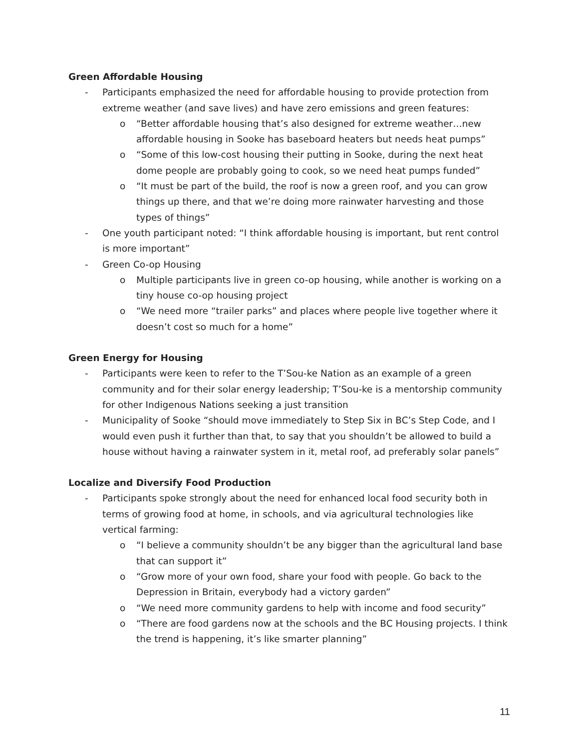Green Affordable Housing
- Participants emphasized the need for affordable housing to provide protection from extreme weather (and save lives) and have zero emissions and green features:
o “Better affordable housing that’s also designed for extreme weather…new affordable housing in Sooke has baseboard heaters but needs heat pumps”
o “Some of this low-cost housing their putting in Sooke, during the next heat dome people are probably going to cook, so we need heat pumps funded”
o “It must be part of the build, the roof is now a green roof, and you can grow things up there, and that we’re doing more rainwater harvesting and those types of things”
- One youth participant noted: “I think affordable housing is important, but rent control is more important”
- Green Co-op Housing
o Multiple participants live in green co-op housing, while another is working on a tiny house co-op housing project
o “We need more “trailer parks” and places where people live together where it doesn’t cost so much for a home”
Green Energy for Housing
- Participants were keen to refer to the T’Sou-ke Nation as an example of a green community and for their solar energy leadership; T’Sou-ke is a mentorship community for other Indigenous Nations seeking a just transition
- Municipality of Sooke “should move immediately to Step Six in BC’s Step Code, and I would even push it further than that, to say that you shouldn’t be allowed to build a house without having a rainwater system in it, metal roof, ad preferably solar panels”
Localize and Diversify Food Production
- Participants spoke strongly about the need for enhanced local food security both in terms of growing food at home, in schools, and via agricultural technologies like vertical farming:
o “I believe a community shouldn’t be any bigger than the agricultural land base that can support it”
o “Grow more of your own food, share your food with people. Go back to the Depression in Britain, everybody had a victory garden”
o “We need more community gardens to help with income and food security”
o “There are food gardens now at the schools and the BC Housing projects. I think the trend is happening, it’s like smarter planning”
11